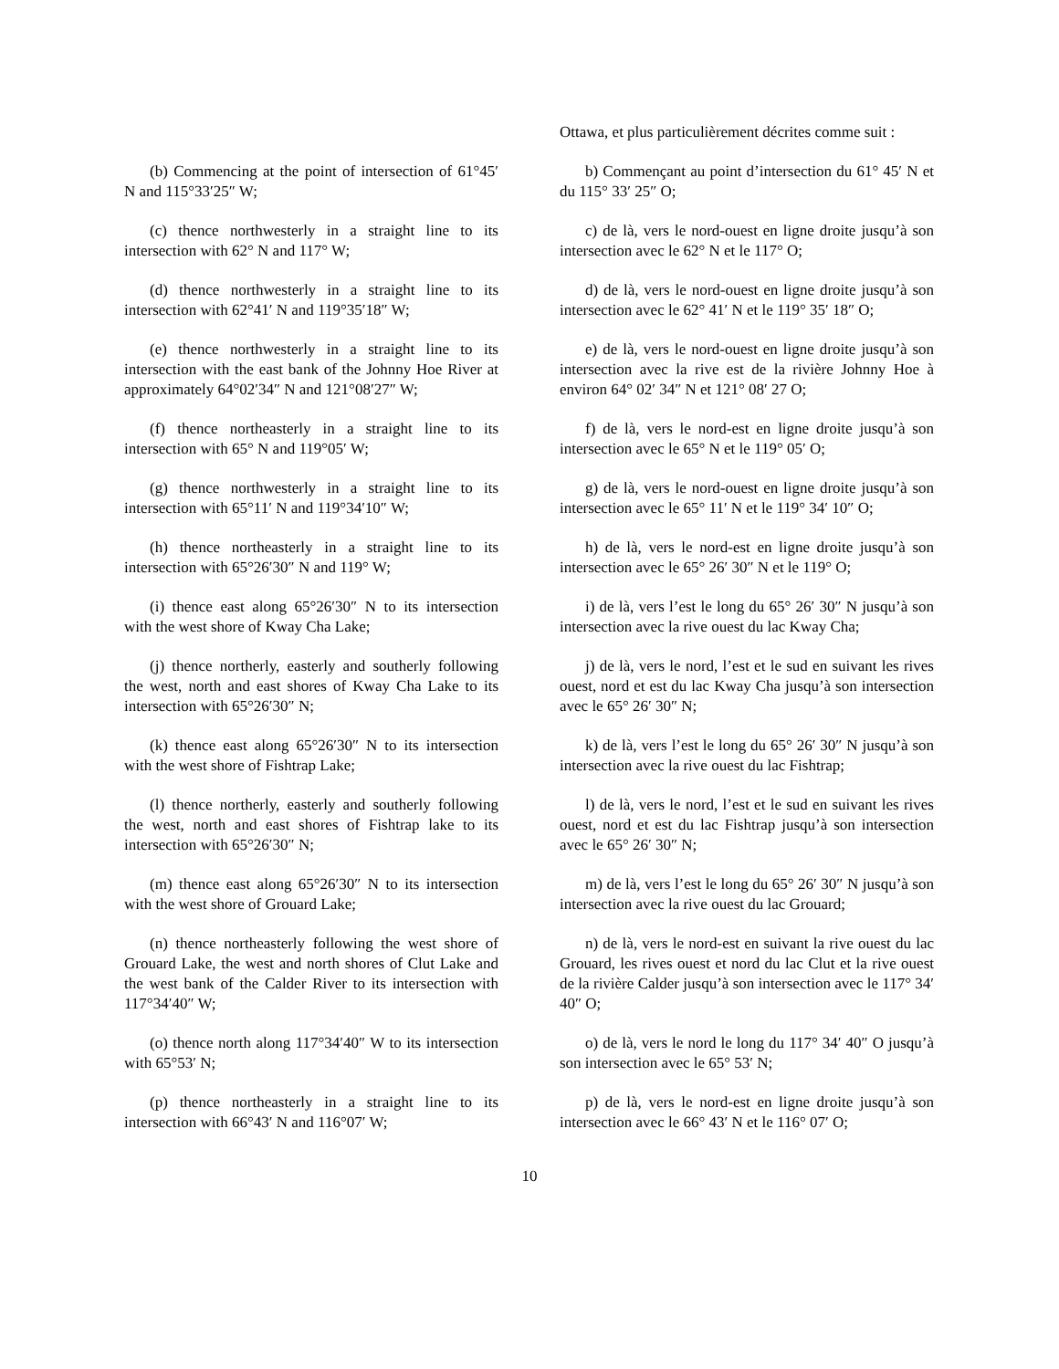| | Ottawa, et plus particulièrement décrites comme suit : |
| (b) Commencing at the point of intersection of 61°45′ N and 115°33′25″ W; | b) Commençant au point d’intersection du 61° 45′ N et du 115° 33′ 25″ O; |
| (c) thence northwesterly in a straight line to its intersection with 62° N and 117° W; | c) de là, vers le nord-ouest en ligne droite jusqu’à son intersection avec le 62° N et le 117° O; |
| (d) thence northwesterly in a straight line to its intersection with 62°41′ N and 119°35′18″ W; | d) de là, vers le nord-ouest en ligne droite jusqu’à son intersection avec le 62° 41′ N et le 119° 35′ 18″ O; |
| (e) thence northwesterly in a straight line to its intersection with the east bank of the Johnny Hoe River at approximately 64°02′34″ N and 121°08′27″ W; | e) de là, vers le nord-ouest en ligne droite jusqu’à son intersection avec la rive est de la rivière Johnny Hoe à environ 64° 02′ 34″ N et 121° 08′ 27 O; |
| (f) thence northeasterly in a straight line to its intersection with 65° N and 119°05′ W; | f) de là, vers le nord-est en ligne droite jusqu’à son intersection avec le 65° N et le 119° 05′ O; |
| (g) thence northwesterly in a straight line to its intersection with 65°11′ N and 119°34′10″ W; | g) de là, vers le nord-ouest en ligne droite jusqu’à son intersection avec le 65° 11′ N et le 119° 34′ 10″ O; |
| (h) thence northeasterly in a straight line to its intersection with 65°26′30″ N and 119° W; | h) de là, vers le nord-est en ligne droite jusqu’à son intersection avec le 65° 26′ 30″ N et le 119° O; |
| (i) thence east along 65°26′30″ N to its intersection with the west shore of Kway Cha Lake; | i) de là, vers l’est le long du 65° 26′ 30″ N jusqu’à son intersection avec la rive ouest du lac Kway Cha; |
| (j) thence northerly, easterly and southerly following the west, north and east shores of Kway Cha Lake to its intersection with 65°26′30″ N; | j) de là, vers le nord, l’est et le sud en suivant les rives ouest, nord et est du lac Kway Cha jusqu’à son intersection avec le 65° 26′ 30″ N; |
| (k) thence east along 65°26′30″ N to its intersection with the west shore of Fishtrap Lake; | k) de là, vers l’est le long du 65° 26′ 30″ N jusqu’à son intersection avec la rive ouest du lac Fishtrap; |
| (l) thence northerly, easterly and southerly following the west, north and east shores of Fishtrap lake to its intersection with 65°26′30″ N; | l) de là, vers le nord, l’est et le sud en suivant les rives ouest, nord et est du lac Fishtrap jusqu’à son intersection avec le 65° 26′ 30″ N; |
| (m) thence east along 65°26′30″ N to its intersection with the west shore of Grouard Lake; | m) de là, vers l’est le long du 65° 26′ 30″ N jusqu’à son intersection avec la rive ouest du lac Grouard; |
| (n) thence northeasterly following the west shore of Grouard Lake, the west and north shores of Clut Lake and the west bank of the Calder River to its intersection with 117°34′40″ W; | n) de là, vers le nord-est en suivant la rive ouest du lac Grouard, les rives ouest et nord du lac Clut et la rive ouest de la rivière Calder jusqu’à son intersection avec le 117° 34′ 40″ O; |
| (o) thence north along 117°34′40″ W to its intersection with 65°53′ N; | o) de là, vers le nord le long du 117° 34′ 40″ O jusqu’à son intersection avec le 65° 53′ N; |
| (p) thence northeasterly in a straight line to its intersection with 66°43′ N and 116°07′ W; | p) de là, vers le nord-est en ligne droite jusqu’à son intersection avec le 66° 43′ N et le 116° 07′ O; |
10